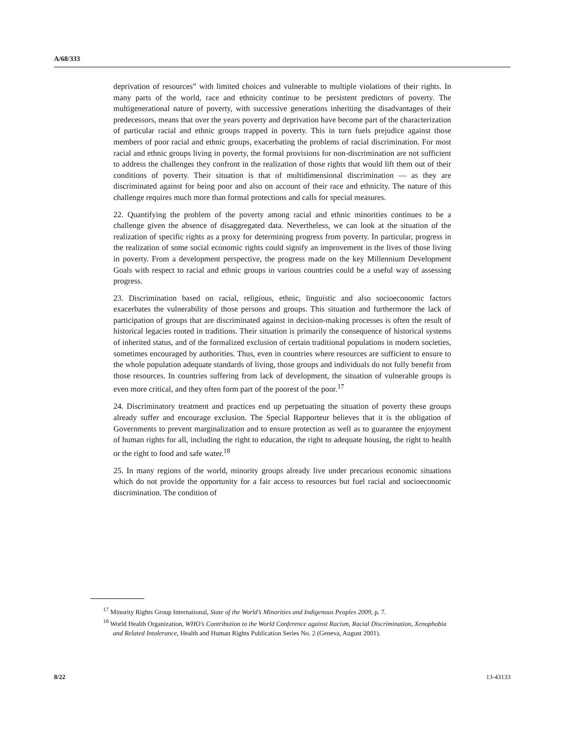A/68/333
deprivation of resources” with limited choices and vulnerable to multiple violations of their rights. In many parts of the world, race and ethnicity continue to be persistent predictors of poverty. The multigenerational nature of poverty, with successive generations inheriting the disadvantages of their predecessors, means that over the years poverty and deprivation have become part of the characterization of particular racial and ethnic groups trapped in poverty. This in turn fuels prejudice against those members of poor racial and ethnic groups, exacerbating the problems of racial discrimination. For most racial and ethnic groups living in poverty, the formal provisions for non-discrimination are not sufficient to address the challenges they confront in the realization of those rights that would lift them out of their conditions of poverty. Their situation is that of multidimensional discrimination — as they are discriminated against for being poor and also on account of their race and ethnicity. The nature of this challenge requires much more than formal protections and calls for special measures.
22. Quantifying the problem of the poverty among racial and ethnic minorities continues to be a challenge given the absence of disaggregated data. Nevertheless, we can look at the situation of the realization of specific rights as a proxy for determining progress from poverty. In particular, progress in the realization of some social economic rights could signify an improvement in the lives of those living in poverty. From a development perspective, the progress made on the key Millennium Development Goals with respect to racial and ethnic groups in various countries could be a useful way of assessing progress.
23. Discrimination based on racial, religious, ethnic, linguistic and also socioeconomic factors exacerbates the vulnerability of those persons and groups. This situation and furthermore the lack of participation of groups that are discriminated against in decision-making processes is often the result of historical legacies rooted in traditions. Their situation is primarily the consequence of historical systems of inherited status, and of the formalized exclusion of certain traditional populations in modern societies, sometimes encouraged by authorities. Thus, even in countries where resources are sufficient to ensure to the whole population adequate standards of living, those groups and individuals do not fully benefit from those resources. In countries suffering from lack of development, the situation of vulnerable groups is even more critical, and they often form part of the poorest of the poor.<sup>17</sup>
24. Discriminatory treatment and practices end up perpetuating the situation of poverty these groups already suffer and encourage exclusion. The Special Rapporteur believes that it is the obligation of Governments to prevent marginalization and to ensure protection as well as to guarantee the enjoyment of human rights for all, including the right to education, the right to adequate housing, the right to health or the right to food and safe water.<sup>18</sup>
25. In many regions of the world, minority groups already live under precarious economic situations which do not provide the opportunity for a fair access to resources but fuel racial and socioeconomic discrimination. The condition of
<sup>17</sup> Minority Rights Group International, State of the World’s Minorities and Indigenous Peoples 2009, p. 7.
<sup>18</sup> World Health Organization, WHO’s Contribution to the World Conference against Racism, Racial Discrimination, Xenophobia and Related Intolerance, Health and Human Rights Publication Series No. 2 (Geneva, August 2001).
8/22 13-43133